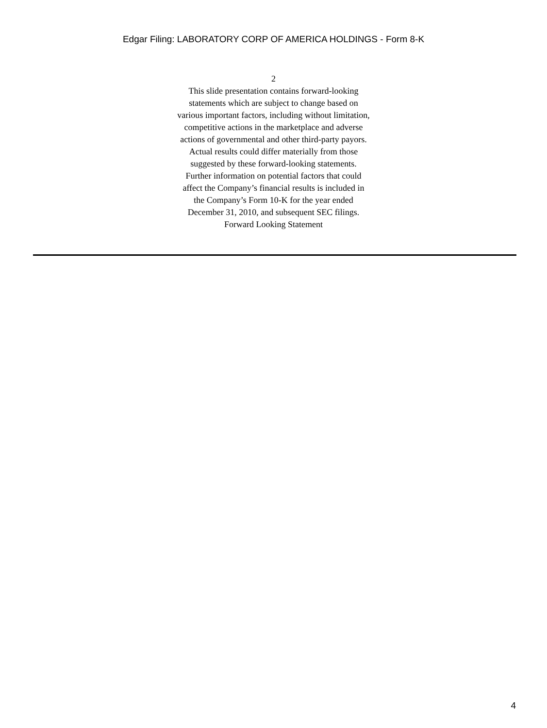Edgar Filing: LABORATORY CORP OF AMERICA HOLDINGS - Form 8-K
2
This slide presentation contains forward-looking
statements which are subject to change based on
various important factors, including without limitation,
competitive actions in the marketplace and adverse
actions of governmental and other third-party payors.
Actual results could differ materially from those
suggested by these forward-looking statements.
Further information on potential factors that could
affect the Company’s financial results is included in
the Company’s Form 10-K for the year ended
December 31, 2010, and subsequent SEC filings.
Forward Looking Statement
4